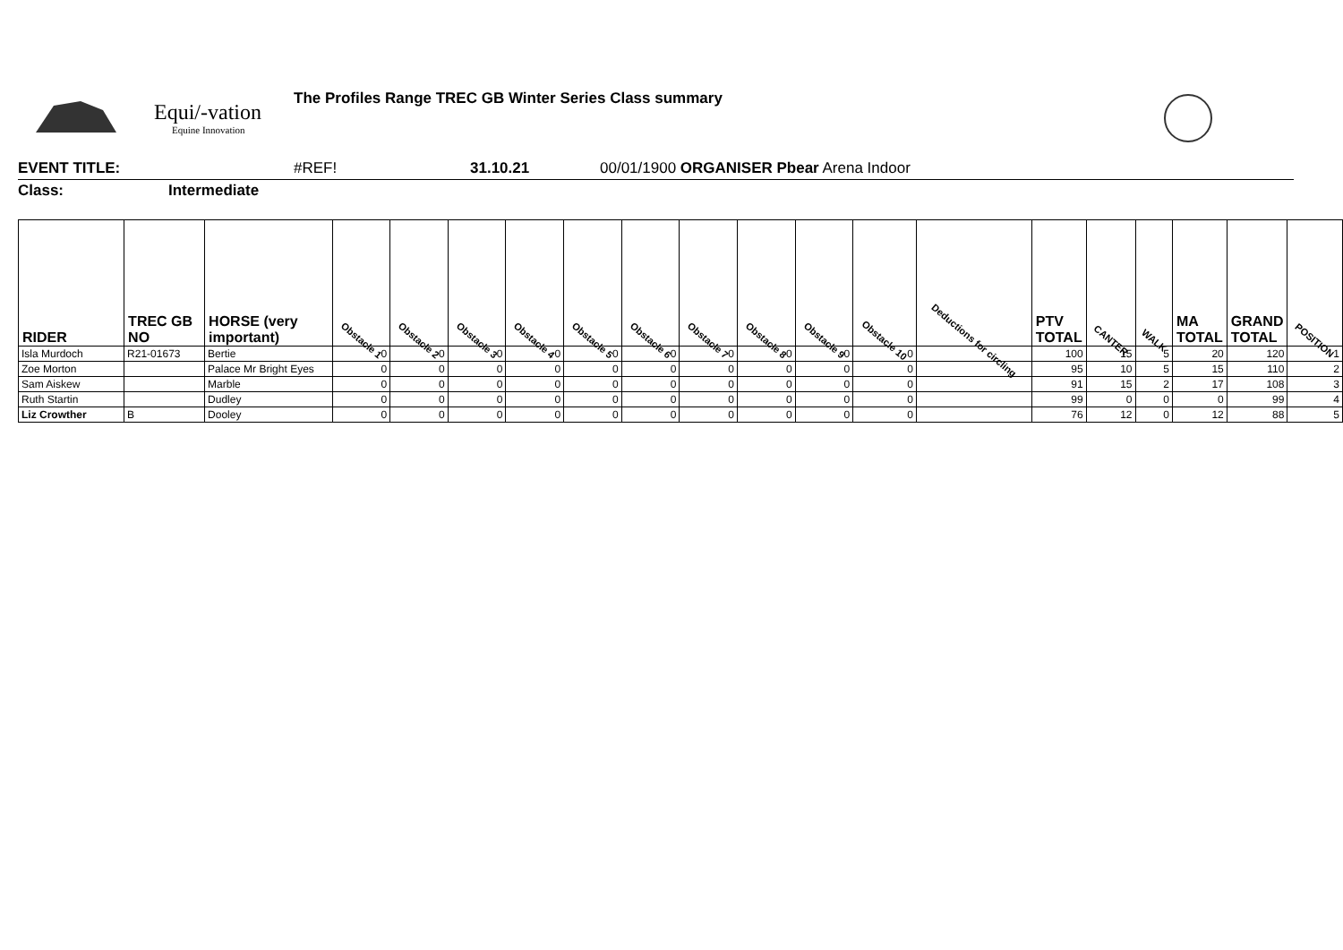Equi/-vation
Equine Innovation
The Profiles Range TREC GB Winter Series Class summary
EVENT TITLE: #REF! 31.10.21 00/01/1900 ORGANISER Pbear Arena Indoor
Class: Intermediate
| RIDER | TREC GB NO | HORSE (very important) | Obstacle 1 | Obstacle 2 | Obstacle 3 | Obstacle 4 | Obstacle 5 | Obstacle 6 | Obstacle 7 | Obstacle 8 | Obstacle 9 | Obstacle 10 | Deductions for circling | PTV TOTAL | CANTER | WALK | MA TOTAL | GRAND TOTAL | POSITION |
| --- | --- | --- | --- | --- | --- | --- | --- | --- | --- | --- | --- | --- | --- | --- | --- | --- | --- | --- | --- |
| Isla Murdoch | R21-01673 | Bertie | 0 | 0 | 0 | 0 | 0 | 0 | 0 | 0 | 0 | 0 | | 100 | 15 | 5 | 20 | 120 | 1 |
| Zoe Morton | | Palace Mr Bright Eyes | 0 | 0 | 0 | 0 | 0 | 0 | 0 | 0 | 0 | 0 | | 95 | 10 | 5 | 15 | 110 | 2 |
| Sam Aiskew | | Marble | 0 | 0 | 0 | 0 | 0 | 0 | 0 | 0 | 0 | 0 | | 91 | 15 | 2 | 17 | 108 | 3 |
| Ruth Startin | | Dudley | 0 | 0 | 0 | 0 | 0 | 0 | 0 | 0 | 0 | 0 | | 99 | 0 | 0 | 0 | 99 | 4 |
| Liz Crowther | B | Dooley | 0 | 0 | 0 | 0 | 0 | 0 | 0 | 0 | 0 | 0 | | 76 | 12 | 0 | 12 | 88 | 5 |